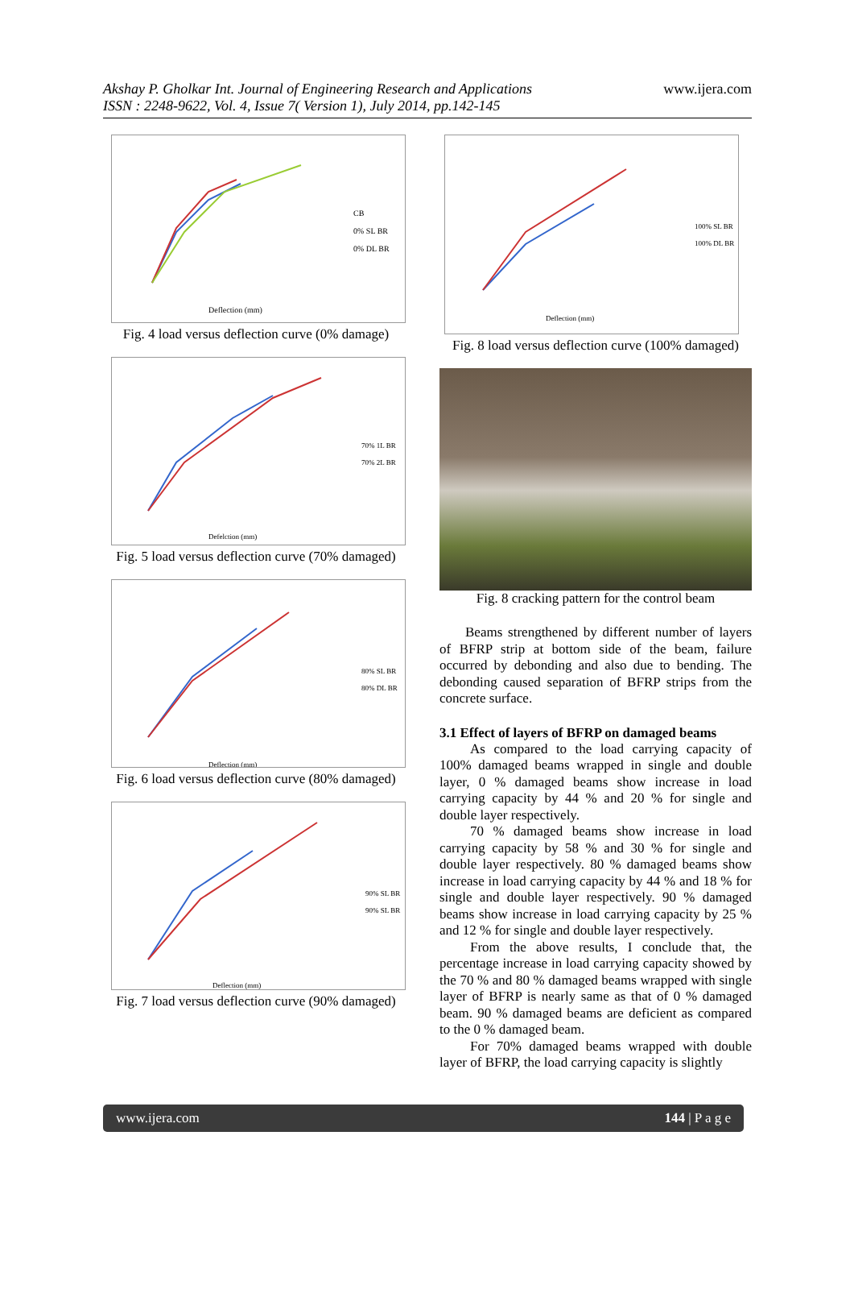Akshay P. Gholkar Int. Journal of Engineering Research and Applications
ISSN : 2248-9622, Vol. 4, Issue 7( Version 1), July 2014, pp.142-145
www.ijera.com
CB
0% SL BR
0% DL BR
Deflection (mm)
Fig. 4 load versus deflection curve (0% damage)
70% 1L BR
70% 2L BR
Defelction (mm)
Fig. 5 load versus deflection curve (70% damaged)
80% SL BR
80% DL BR
Deflection (mm)
Fig. 6 load versus deflection curve (80% damaged)
90% SL BR
90% SL BR
Deflection (mm)
Fig. 7 load versus deflection curve (90% damaged)
100% SL BR
100% DL BR
Deflection (mm)
Fig. 8 load versus deflection curve (100% damaged)
Fig. 8 cracking pattern for the control beam
Beams strengthened by different number of layers of BFRP strip at bottom side of the beam, failure occurred by debonding and also due to bending. The debonding caused separation of BFRP strips from the concrete surface.
3.1 Effect of layers of BFRP on damaged beams
As compared to the load carrying capacity of 100% damaged beams wrapped in single and double layer, 0 % damaged beams show increase in load carrying capacity by 44 % and 20 % for single and double layer respectively.
70 % damaged beams show increase in load carrying capacity by 58 % and 30 % for single and double layer respectively. 80 % damaged beams show increase in load carrying capacity by 44 % and 18 % for single and double layer respectively. 90 % damaged beams show increase in load carrying capacity by 25 % and 12 % for single and double layer respectively.
From the above results, I conclude that, the percentage increase in load carrying capacity showed by the 70 % and 80 % damaged beams wrapped with single layer of BFRP is nearly same as that of 0 % damaged beam. 90 % damaged beams are deficient as compared to the 0 % damaged beam.
For 70% damaged beams wrapped with double layer of BFRP, the load carrying capacity is slightly
www.ijera.com 144 | P a g e